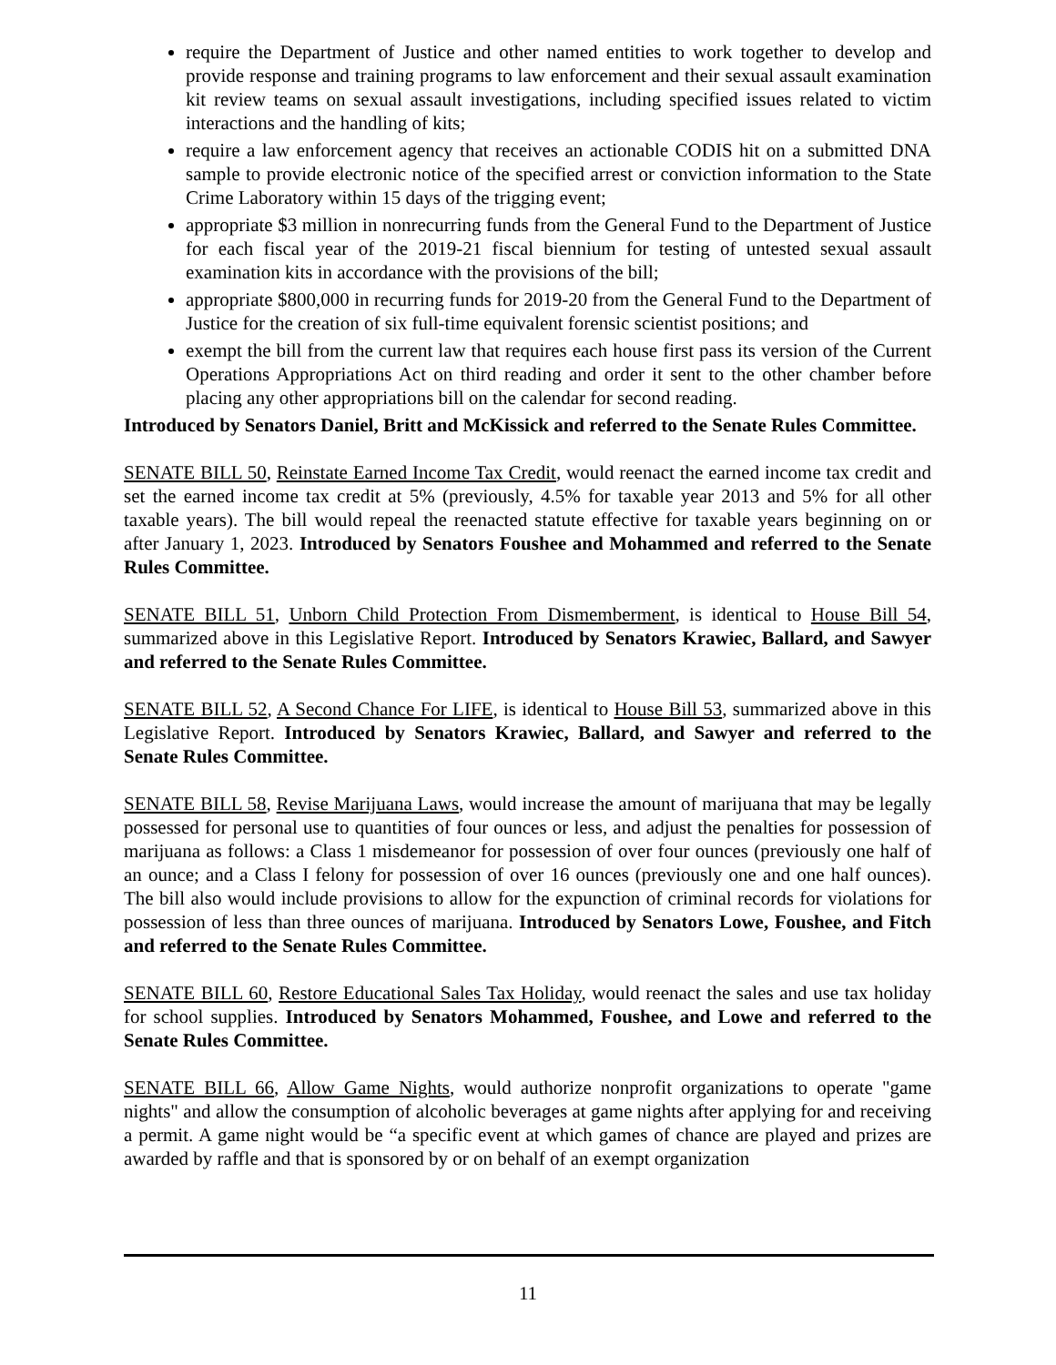require the Department of Justice and other named entities to work together to develop and provide response and training programs to law enforcement and their sexual assault examination kit review teams on sexual assault investigations, including specified issues related to victim interactions and the handling of kits;
require a law enforcement agency that receives an actionable CODIS hit on a submitted DNA sample to provide electronic notice of the specified arrest or conviction information to the State Crime Laboratory within 15 days of the trigging event;
appropriate $3 million in nonrecurring funds from the General Fund to the Department of Justice for each fiscal year of the 2019-21 fiscal biennium for testing of untested sexual assault examination kits in accordance with the provisions of the bill;
appropriate $800,000 in recurring funds for 2019-20 from the General Fund to the Department of Justice for the creation of six full-time equivalent forensic scientist positions; and
exempt the bill from the current law that requires each house first pass its version of the Current Operations Appropriations Act on third reading and order it sent to the other chamber before placing any other appropriations bill on the calendar for second reading.
Introduced by Senators Daniel, Britt and McKissick and referred to the Senate Rules Committee.
SENATE BILL 50, Reinstate Earned Income Tax Credit, would reenact the earned income tax credit and set the earned income tax credit at 5% (previously, 4.5% for taxable year 2013 and 5% for all other taxable years). The bill would repeal the reenacted statute effective for taxable years beginning on or after January 1, 2023. Introduced by Senators Foushee and Mohammed and referred to the Senate Rules Committee.
SENATE BILL 51, Unborn Child Protection From Dismemberment, is identical to House Bill 54, summarized above in this Legislative Report. Introduced by Senators Krawiec, Ballard, and Sawyer and referred to the Senate Rules Committee.
SENATE BILL 52, A Second Chance For LIFE, is identical to House Bill 53, summarized above in this Legislative Report. Introduced by Senators Krawiec, Ballard, and Sawyer and referred to the Senate Rules Committee.
SENATE BILL 58, Revise Marijuana Laws, would increase the amount of marijuana that may be legally possessed for personal use to quantities of four ounces or less, and adjust the penalties for possession of marijuana as follows: a Class 1 misdemeanor for possession of over four ounces (previously one half of an ounce; and a Class I felony for possession of over 16 ounces (previously one and one half ounces). The bill also would include provisions to allow for the expunction of criminal records for violations for possession of less than three ounces of marijuana. Introduced by Senators Lowe, Foushee, and Fitch and referred to the Senate Rules Committee.
SENATE BILL 60, Restore Educational Sales Tax Holiday, would reenact the sales and use tax holiday for school supplies. Introduced by Senators Mohammed, Foushee, and Lowe and referred to the Senate Rules Committee.
SENATE BILL 66, Allow Game Nights, would authorize nonprofit organizations to operate "game nights" and allow the consumption of alcoholic beverages at game nights after applying for and receiving a permit. A game night would be “a specific event at which games of chance are played and prizes are awarded by raffle and that is sponsored by or on behalf of an exempt organization
11